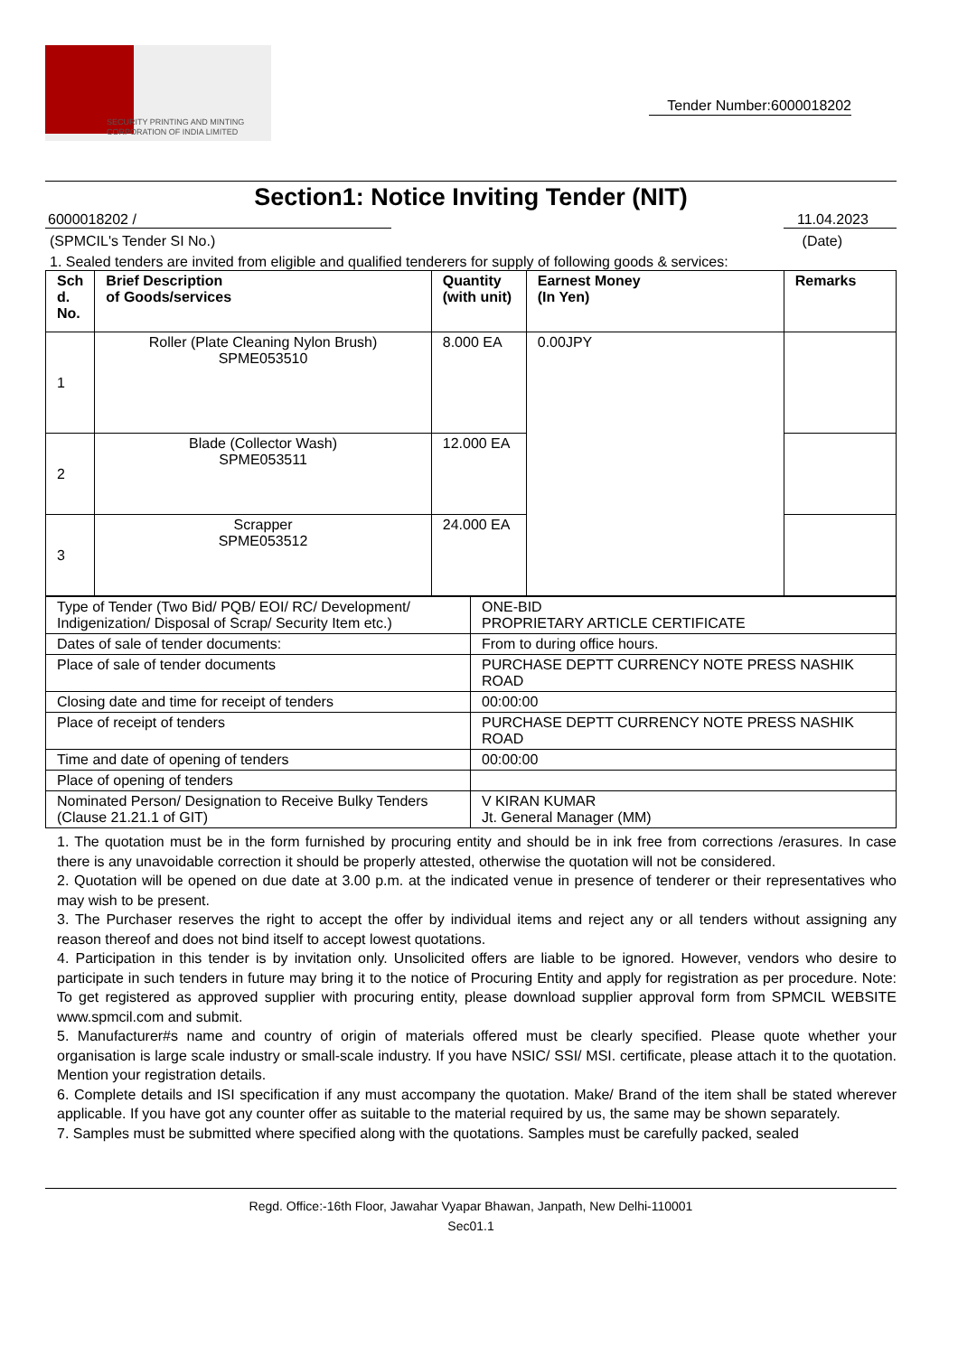SECURITY PRINTING AND MINTING
CORPORATION OF INDIA LIMITED
Tender Number:6000018202
Section1: Notice Inviting Tender (NIT)
6000018202 / 11.04.2023
(SPMCIL's Tender SI No.) (Date)
1. Sealed tenders are invited from eligible and qualified tenderers for supply of following goods & services:
| Sch d. No. | Brief Description of Goods/services | Quantity (with unit) | Earnest Money (In Yen) | Remarks |
| --- | --- | --- | --- | --- |
| 1 | Roller (Plate Cleaning Nylon Brush) SPME053510 | 8.000 EA | 0.00JPY | |
| 2 | Blade (Collector Wash) SPME053511 | 12.000 EA | | |
| 3 | Scrapper SPME053512 | 24.000 EA | | |
| Type of Tender (Two Bid/ PQB/ EOI/ RC/ Development/ Indigenization/ Disposal of Scrap/ Security Item etc.) | ONE-BID PROPRIETARY ARTICLE CERTIFICATE |
| Dates of sale of tender documents: | From to during office hours. |
| Place of sale of tender documents | PURCHASE DEPTT CURRENCY NOTE PRESS NASHIK ROAD |
| Closing date and time for receipt of tenders | 00:00:00 |
| Place of receipt of tenders | PURCHASE DEPTT CURRENCY NOTE PRESS NASHIK ROAD |
| Time and date of opening of tenders | 00:00:00 |
| Place of opening of tenders | |
| Nominated Person/ Designation to Receive Bulky Tenders (Clause 21.21.1 of GIT) | V KIRAN KUMAR Jt. General Manager (MM) |
1. The quotation must be in the form furnished by procuring entity and should be in ink free from corrections /erasures. In case there is any unavoidable correction it should be properly attested, otherwise the quotation will not be considered.
2. Quotation will be opened on due date at 3.00 p.m. at the indicated venue in presence of tenderer or their representatives who may wish to be present.
3. The Purchaser reserves the right to accept the offer by individual items and reject any or all tenders without assigning any reason thereof and does not bind itself to accept lowest quotations.
4. Participation in this tender is by invitation only. Unsolicited offers are liable to be ignored. However, vendors who desire to participate in such tenders in future may bring it to the notice of Procuring Entity and apply for registration as per procedure. Note: To get registered as approved supplier with procuring entity, please download supplier approval form from SPMCIL WEBSITE www.spmcil.com and submit.
5. Manufacturer#s name and country of origin of materials offered must be clearly specified. Please quote whether your organisation is large scale industry or small-scale industry. If you have NSIC/ SSI/ MSI. certificate, please attach it to the quotation. Mention your registration details.
6. Complete details and ISI specification if any must accompany the quotation. Make/ Brand of the item shall be stated wherever applicable. If you have got any counter offer as suitable to the material required by us, the same may be shown separately.
7. Samples must be submitted where specified along with the quotations. Samples must be carefully packed, sealed
Regd. Office:-16th Floor, Jawahar Vyapar Bhawan, Janpath, New Delhi-110001
Sec01.1